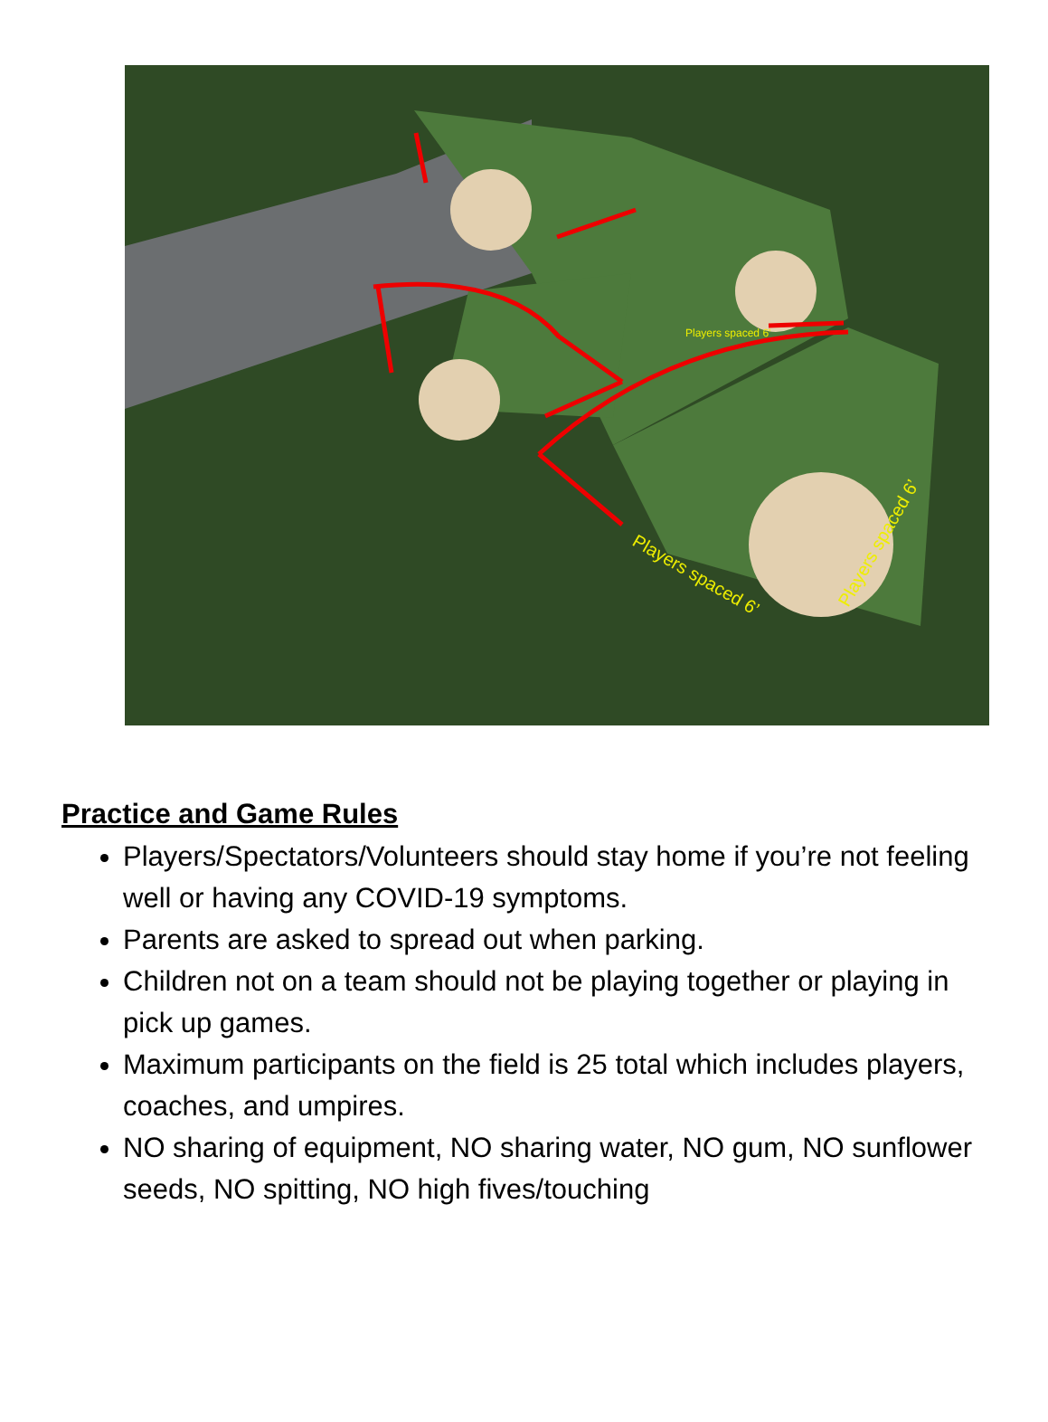Players spaced 6'
Players spaced 6’
Players spaced 6’
Practice and Game Rules
Players/Spectators/Volunteers should stay home if you’re not feeling well or having any COVID-19 symptoms.
Parents are asked to spread out when parking.
Children not on a team should not be playing together or playing in pick up games.
Maximum participants on the field is 25 total which includes players, coaches, and umpires.
NO sharing of equipment, NO sharing water, NO gum, NO sunflower seeds, NO spitting, NO high fives/touching